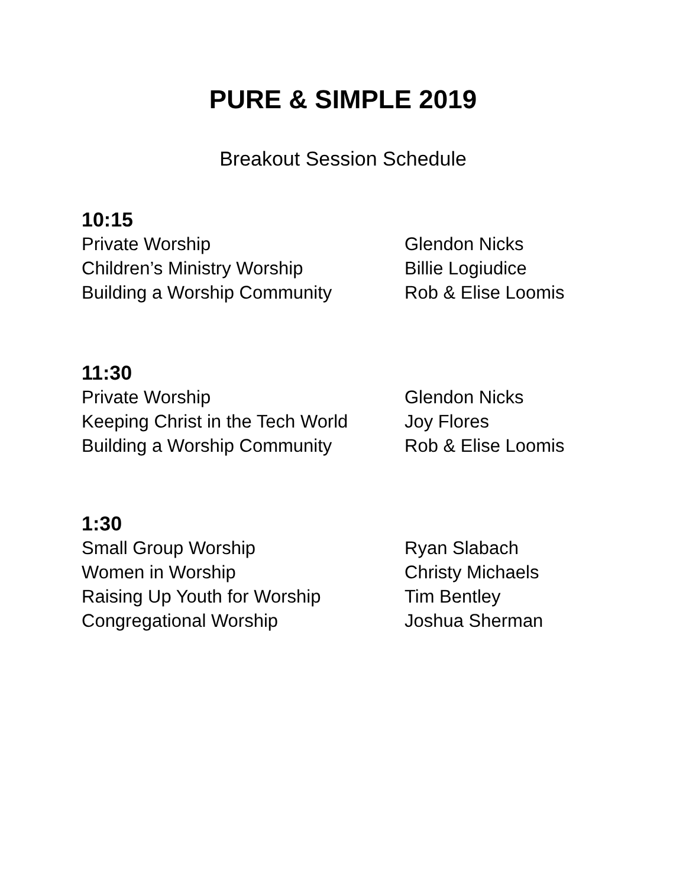PURE & SIMPLE 2019
Breakout Session Schedule
10:15
| Private Worship | Glendon Nicks |
| Children’s Ministry Worship | Billie Logiudice |
| Building a Worship Community | Rob & Elise Loomis |
11:30
| Private Worship | Glendon Nicks |
| Keeping Christ in the Tech World | Joy Flores |
| Building a Worship Community | Rob & Elise Loomis |
1:30
| Small Group Worship | Ryan Slabach |
| Women in Worship | Christy Michaels |
| Raising Up Youth for Worship | Tim Bentley |
| Congregational Worship | Joshua Sherman |